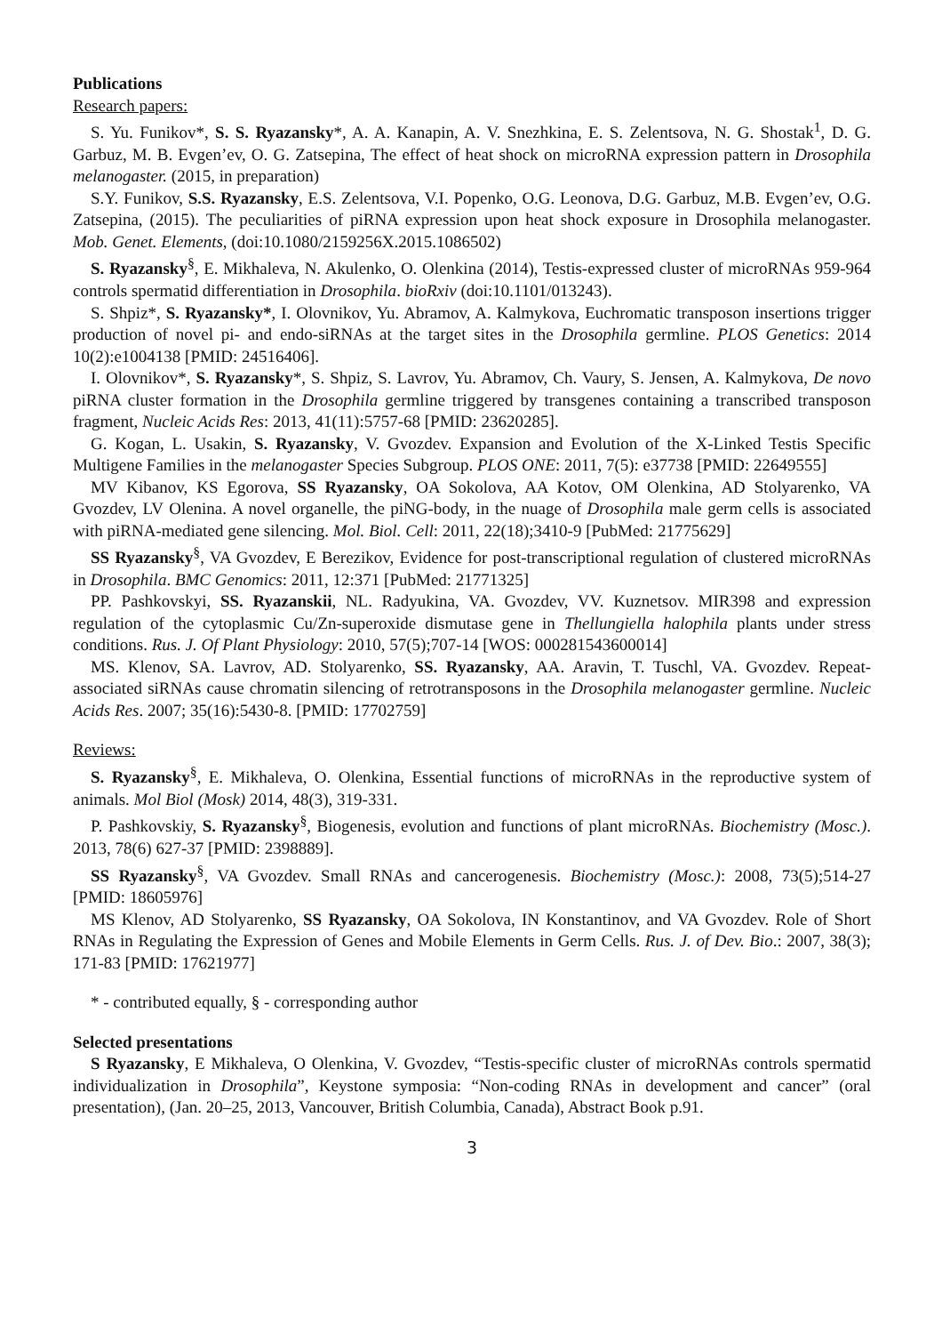Publications
Research papers:
S. Yu. Funikov*, S. S. Ryazansky*, A. A. Kanapin, A. V. Snezhkina, E. S. Zelentsova, N. G. Shostak<sup>1</sup>, D. G. Garbuz, M. B. Evgen’ev, O. G. Zatsepina, The effect of heat shock on microRNA expression pattern in Drosophila melanogaster. (2015, in preparation)
S.Y. Funikov, S.S. Ryazansky, E.S. Zelentsova, V.I. Popenko, O.G. Leonova, D.G. Garbuz, M.B. Evgen’ev, O.G. Zatsepina, (2015). The peculiarities of piRNA expression upon heat shock exposure in Drosophila melanogaster. Mob. Genet. Elements, (doi:10.1080/2159256X.2015.1086502)
S. Ryazansky<sup>§</sup>, E. Mikhaleva, N. Akulenko, O. Olenkina (2014), Testis-expressed cluster of microRNAs 959-964 controls spermatid differentiation in Drosophila. bioRxiv (doi:10.1101/013243).
S. Shpiz*, S. Ryazansky*, I. Olovnikov, Yu. Abramov, A. Kalmykova, Euchromatic transposon insertions trigger production of novel pi- and endo-siRNAs at the target sites in the Drosophila germline. PLOS Genetics: 2014 10(2):e1004138 [PMID: 24516406].
I. Olovnikov*, S. Ryazansky*, S. Shpiz, S. Lavrov, Yu. Abramov, Ch. Vaury, S. Jensen, A. Kalmykova, De novo piRNA cluster formation in the Drosophila germline triggered by transgenes containing a transcribed transposon fragment, Nucleic Acids Res: 2013, 41(11):5757-68 [PMID: 23620285].
G. Kogan, L. Usakin, S. Ryazansky, V. Gvozdev. Expansion and Evolution of the X-Linked Testis Specific Multigene Families in the melanogaster Species Subgroup. PLOS ONE: 2011, 7(5): e37738 [PMID: 22649555]
MV Kibanov, KS Egorova, SS Ryazansky, OA Sokolova, AA Kotov, OM Olenkina, AD Stolyarenko, VA Gvozdev, LV Olenina. A novel organelle, the piNG-body, in the nuage of Drosophila male germ cells is associated with piRNA-mediated gene silencing. Mol. Biol. Cell: 2011, 22(18);3410-9 [PubMed: 21775629]
SS Ryazansky<sup>§</sup>, VA Gvozdev, E Berezikov, Evidence for post-transcriptional regulation of clustered microRNAs in Drosophila. BMC Genomics: 2011, 12:371 [PubMed: 21771325]
PP. Pashkovskyi, SS. Ryazanskii, NL. Radyukina, VA. Gvozdev, VV. Kuznetsov. MIR398 and expression regulation of the cytoplasmic Cu/Zn-superoxide dismutase gene in Thellungiella halophila plants under stress conditions. Rus. J. Of Plant Physiology: 2010, 57(5);707-14 [WOS: 000281543600014]
MS. Klenov, SA. Lavrov, AD. Stolyarenko, SS. Ryazansky, AA. Aravin, T. Tuschl, VA. Gvozdev. Repeat-associated siRNAs cause chromatin silencing of retrotransposons in the Drosophila melanogaster germline. Nucleic Acids Res. 2007; 35(16):5430-8. [PMID: 17702759]
Reviews:
S. Ryazansky<sup>§</sup>, E. Mikhaleva, O. Olenkina, Essential functions of microRNAs in the reproductive system of animals. Mol Biol (Mosk) 2014, 48(3), 319-331.
P. Pashkovskiy, S. Ryazansky<sup>§</sup>, Biogenesis, evolution and functions of plant microRNAs. Biochemistry (Mosc.). 2013, 78(6) 627-37 [PMID: 2398889].
SS Ryazansky<sup>§</sup>, VA Gvozdev. Small RNAs and cancerogenesis. Biochemistry (Mosc.): 2008, 73(5);514-27 [PMID: 18605976]
MS Klenov, AD Stolyarenko, SS Ryazansky, OA Sokolova, IN Konstantinov, and VA Gvozdev. Role of Short RNAs in Regulating the Expression of Genes and Mobile Elements in Germ Cells. Rus. J. of Dev. Bio.: 2007, 38(3); 171-83 [PMID: 17621977]
* - contributed equally, § - corresponding author
Selected presentations
S Ryazansky, E Mikhaleva, O Olenkina, V. Gvozdev, “Testis-specific cluster of microRNAs controls spermatid individualization in Drosophila”, Keystone symposia: “Non-coding RNAs in development and cancer” (oral presentation), (Jan. 20–25, 2013, Vancouver, British Columbia, Canada), Abstract Book p.91.
3